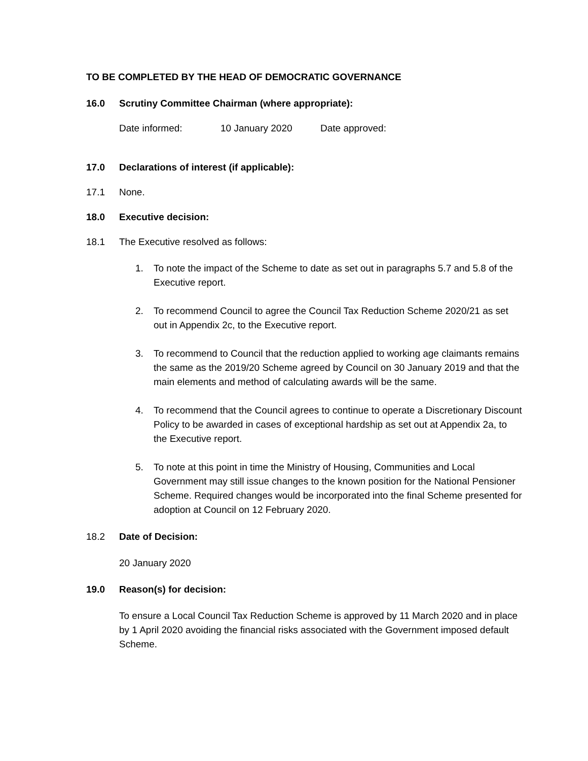TO BE COMPLETED BY THE HEAD OF DEMOCRATIC GOVERNANCE
16.0 Scrutiny Committee Chairman (where appropriate):
Date informed: 10 January 2020 Date approved:
17.0 Declarations of interest (if applicable):
17.1 None.
18.0 Executive decision:
18.1 The Executive resolved as follows:
1. To note the impact of the Scheme to date as set out in paragraphs 5.7 and 5.8 of the Executive report.
2. To recommend Council to agree the Council Tax Reduction Scheme 2020/21 as set out in Appendix 2c, to the Executive report.
3. To recommend to Council that the reduction applied to working age claimants remains the same as the 2019/20 Scheme agreed by Council on 30 January 2019 and that the main elements and method of calculating awards will be the same.
4. To recommend that the Council agrees to continue to operate a Discretionary Discount Policy to be awarded in cases of exceptional hardship as set out at Appendix 2a, to the Executive report.
5. To note at this point in time the Ministry of Housing, Communities and Local Government may still issue changes to the known position for the National Pensioner Scheme. Required changes would be incorporated into the final Scheme presented for adoption at Council on 12 February 2020.
18.2 Date of Decision:
20 January 2020
19.0 Reason(s) for decision:
To ensure a Local Council Tax Reduction Scheme is approved by 11 March 2020 and in place by 1 April 2020 avoiding the financial risks associated with the Government imposed default Scheme.